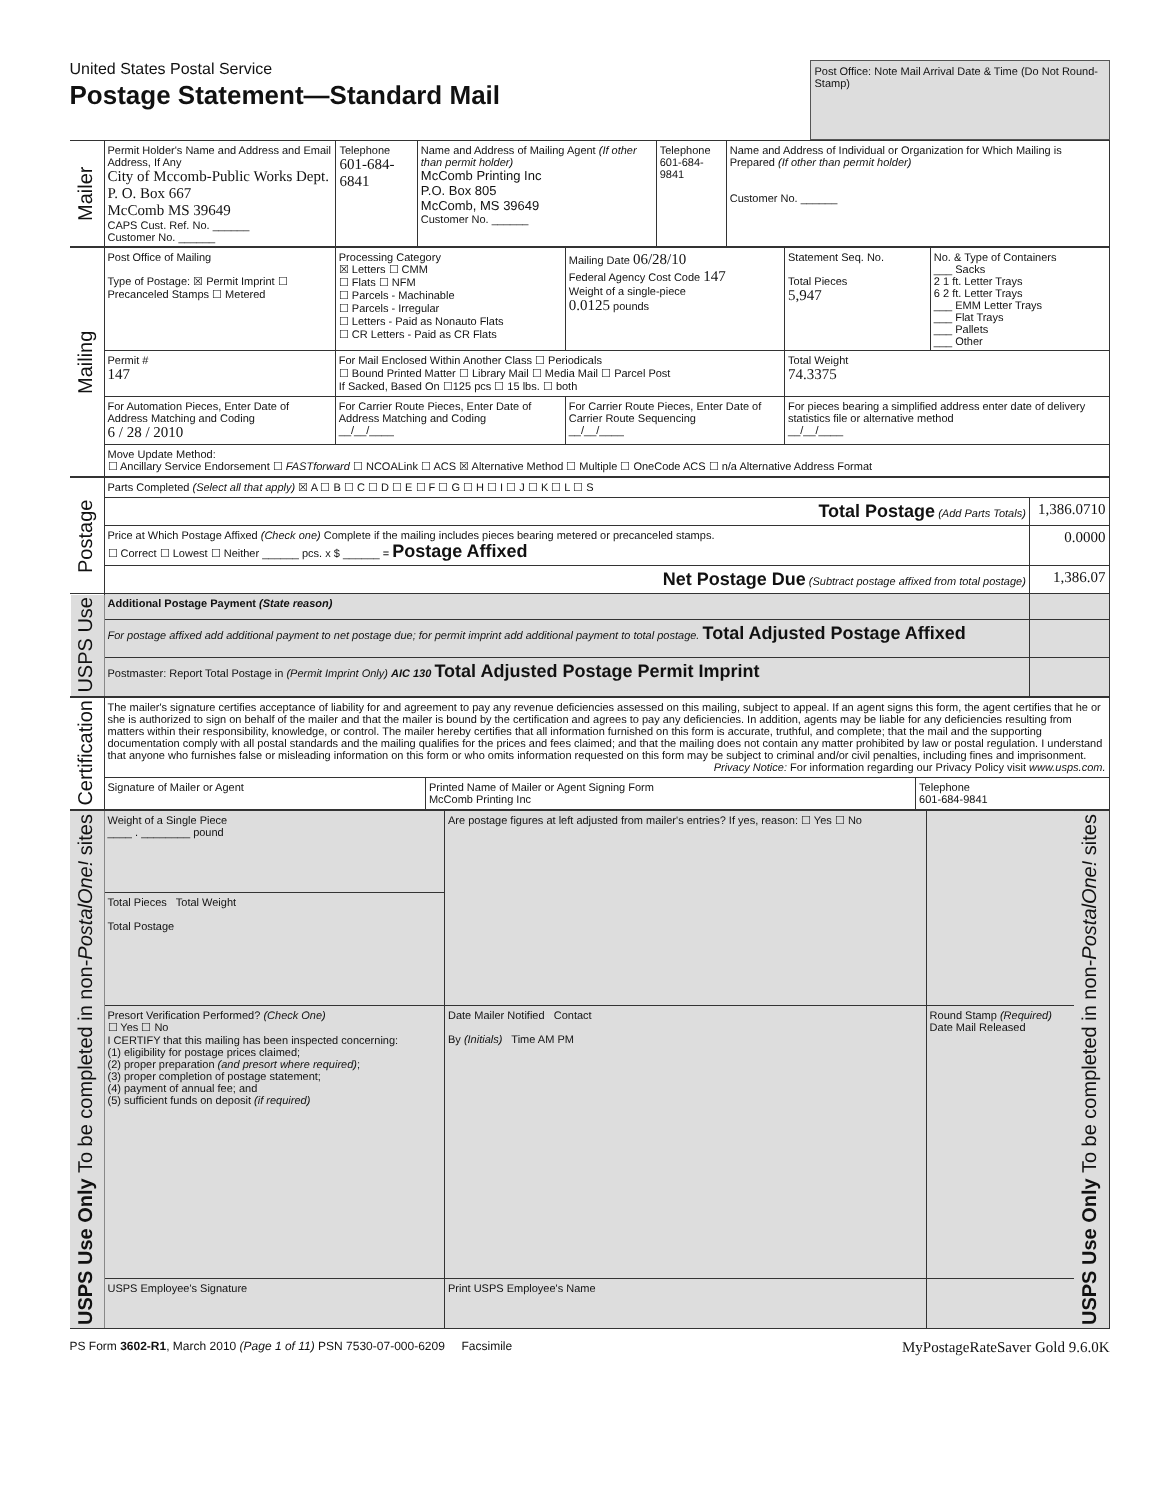United States Postal Service
Postage Statement—Standard Mail
Post Office: Note Mail Arrival Date & Time (Do Not Round-Stamp)
| Mailer | Permit Holder's Name and Address and Email Address, If Any City of Mccomb-Public Works Dept. P. O. Box 667 McComb MS 39649 CAPS Cust. Ref. No. ______ Customer No. ______ | Telephone 601-684-6841 | Name and Address of Mailing Agent (If other than permit holder) McComb Printing Inc P.O. Box 805 McComb, MS 39649 Customer No. ______ | Telephone 601-684-9841 | Name and Address of Individual or Organization for Which Mailing is Prepared (If other than permit holder) Customer No. ______ |
| Mailing | Post Office of Mailing Type of Postage: ☒ Permit Imprint ☐ Precanceled Stamps ☐ Metered | Processing Category ☒ Letters ☐ CMM ☐ Flats ☐ NFM ☐ Parcels - Machinable ☐ Parcels - Irregular ☐ Letters - Paid as Nonauto Flats ☐ CR Letters - Paid as CR Flats | Mailing Date 06/28/10 Federal Agency Cost Code 147 Weight of a single-piece 0.0125 pounds | Statement Seq. No. Total Pieces 5,947 | No. & Type of Containers ___ Sacks 2 1 ft. Letter Trays 6 2 ft. Letter Trays ___ EMM Letter Trays ___ Flat Trays ___ Pallets ___ Other |
| | Permit # 147 | For Mail Enclosed Within Another Class ☐ Periodicals ☐ Bound Printed Matter ☐ Library Mail ☐ Media Mail ☐ Parcel Post If Sacked, Based On ☐125 pcs ☐ 15 lbs. ☐ both | | Total Weight 74.3375 | |
| | For Automation Pieces, Enter Date of Address Matching and Coding 6 / 28 / 2010 | For Carrier Route Pieces, Enter Date of Address Matching and Coding __/__/____ | For Carrier Route Pieces, Enter Date of Carrier Route Sequencing __/__/____ | For pieces bearing a simplified address enter date of delivery statistics file or alternative method __/__/____ | |
| | Move Update Method: ☐ Ancillary Service Endorsement ☐ FASTforward ☐ NCOALink ☐ ACS ☒ Alternative Method ☐ Multiple ☐ OneCode ACS ☐ n/a Alternative Address Format | | | | |
| Postage | Parts Completed (Select all that apply) ☒ A ☐ B ☐ C ☐ D ☐ E ☐ F ☐ G ☐ H ☐ I ☐ J ☐ K ☐ L ☐ S | |
| | Total Postage (Add Parts Totals) | 1,386.0710 |
| | Price at Which Postage Affixed (Check one) Complete if the mailing includes pieces bearing metered or precanceled stamps. ☐ Correct ☐ Lowest ☐ Neither ______ pcs. x $ ______ = Postage Affixed | 0.0000 |
| | Net Postage Due (Subtract postage affixed from total postage) | 1,386.07 |
| USPS Use | Additional Postage Payment (State reason) | |
| | For postage affixed add additional payment to net postage due; for permit imprint add additional payment to total postage. Total Adjusted Postage Affixed | |
| | Postmaster: Report Total Postage in (Permit Imprint Only) AIC 130 Total Adjusted Postage Permit Imprint | |
| Certification | The mailer's signature certifies acceptance of liability for and agreement to pay any revenue deficiencies assessed on this mailing, subject to appeal. If an agent signs this form, the agent certifies that he or she is authorized to sign on behalf of the mailer and that the mailer is bound by the certification and agrees to pay any deficiencies. In addition, agents may be liable for any deficiencies resulting from matters within their responsibility, knowledge, or control. The mailer hereby certifies that all information furnished on this form is accurate, truthful, and complete; that the mail and the supporting documentation comply with all postal standards and the mailing qualifies for the prices and fees claimed; and that the mailing does not contain any matter prohibited by law or postal regulation. I understand that anyone who furnishes false or misleading information on this form or who omits information requested on this form may be subject to criminal and/or civil penalties, including fines and imprisonment. Privacy Notice: For information regarding our Privacy Policy visit www.usps.com. | | |
| | Signature of Mailer or Agent | Printed Name of Mailer or Agent Signing Form McComb Printing Inc | Telephone 601-684-9841 |
| USPS Use Only To be completed in non- PostalOne! sites | Weight of a Single Piece ____ . ________ pound | Are postage figures at left adjusted from mailer's entries? If yes, reason: ☐ Yes ☐ No | | USPS Use Only To be completed in non- PostalOne! sites |
| | Total Pieces Total Weight Total Postage | | | |
| | Presort Verification Performed? (Check One) ☐ Yes ☐ No I CERTIFY that this mailing has been inspected concerning: (1) eligibility for postage prices claimed; (2) proper preparation (and presort where required) ; (3) proper completion of postage statement; (4) payment of annual fee; and (5) sufficient funds on deposit (if required) | Date Mailer Notified Contact By (Initials) Time AM PM | Round Stamp (Required) Date Mail Released | |
| | USPS Employee's Signature | Print USPS Employee's Name | | |
PS Form 3602-R1, March 2010 (Page 1 of 11) PSN 7530-07-000-6209 Facsimile MyPostageRateSaver Gold 9.6.0K